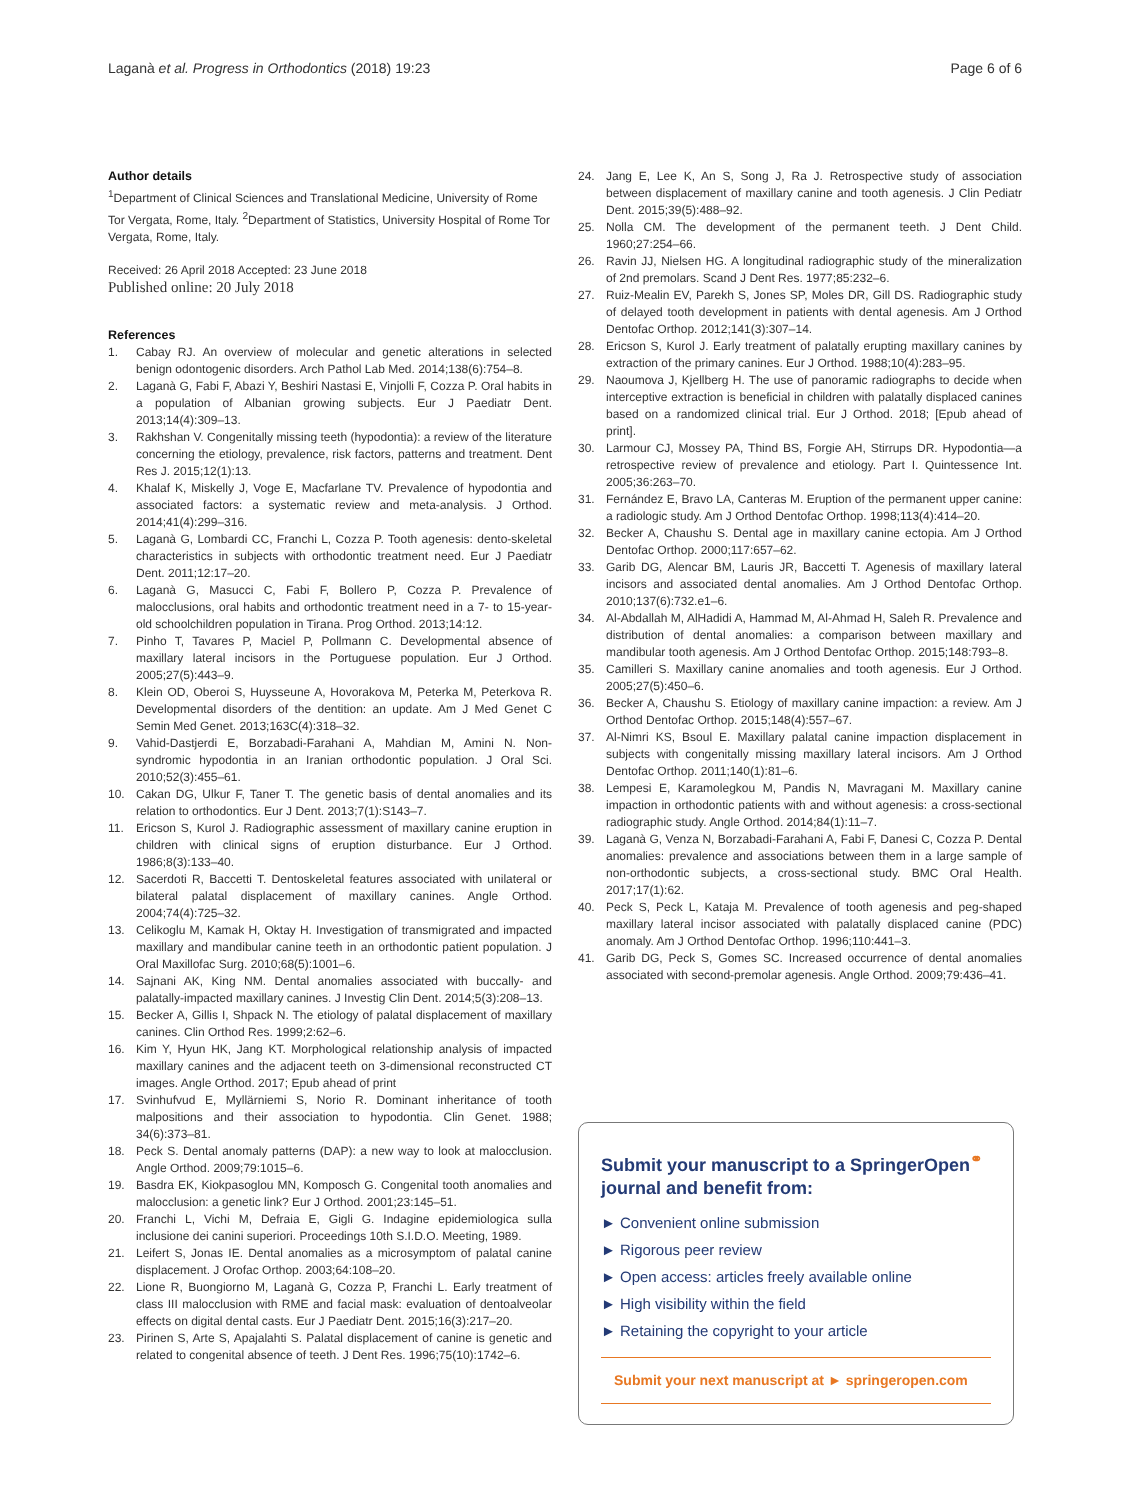Laganà et al. Progress in Orthodontics (2018) 19:23 Page 6 of 6
Author details
<sup>1</sup> Department of Clinical Sciences and Translational Medicine, University of Rome Tor Vergata, Rome, Italy. <sup>2</sup>Department of Statistics, University Hospital of Rome Tor Vergata, Rome, Italy.
Received: 26 April 2018 Accepted: 23 June 2018
Published online: 20 July 2018
References
1. Cabay RJ. An overview of molecular and genetic alterations in selected benign odontogenic disorders. Arch Pathol Lab Med. 2014;138(6):754–8.
2. Laganà G, Fabi F, Abazi Y, Beshiri Nastasi E, Vinjolli F, Cozza P. Oral habits in a population of Albanian growing subjects. Eur J Paediatr Dent. 2013;14(4):309–13.
3. Rakhshan V. Congenitally missing teeth (hypodontia): a review of the literature concerning the etiology, prevalence, risk factors, patterns and treatment. Dent Res J. 2015;12(1):13.
4. Khalaf K, Miskelly J, Voge E, Macfarlane TV. Prevalence of hypodontia and associated factors: a systematic review and meta-analysis. J Orthod. 2014;41(4):299–316.
5. Laganà G, Lombardi CC, Franchi L, Cozza P. Tooth agenesis: dento-skeletal characteristics in subjects with orthodontic treatment need. Eur J Paediatr Dent. 2011;12:17–20.
6. Laganà G, Masucci C, Fabi F, Bollero P, Cozza P. Prevalence of malocclusions, oral habits and orthodontic treatment need in a 7- to 15-year-old schoolchildren population in Tirana. Prog Orthod. 2013;14:12.
7. Pinho T, Tavares P, Maciel P, Pollmann C. Developmental absence of maxillary lateral incisors in the Portuguese population. Eur J Orthod. 2005;27(5):443–9.
8. Klein OD, Oberoi S, Huysseune A, Hovorakova M, Peterka M, Peterkova R. Developmental disorders of the dentition: an update. Am J Med Genet C Semin Med Genet. 2013;163C(4):318–32.
9. Vahid-Dastjerdi E, Borzabadi-Farahani A, Mahdian M, Amini N. Non-syndromic hypodontia in an Iranian orthodontic population. J Oral Sci. 2010;52(3):455–61.
10. Cakan DG, Ulkur F, Taner T. The genetic basis of dental anomalies and its relation to orthodontics. Eur J Dent. 2013;7(1):S143–7.
11. Ericson S, Kurol J. Radiographic assessment of maxillary canine eruption in children with clinical signs of eruption disturbance. Eur J Orthod. 1986;8(3):133–40.
12. Sacerdoti R, Baccetti T. Dentoskeletal features associated with unilateral or bilateral palatal displacement of maxillary canines. Angle Orthod. 2004;74(4):725–32.
13. Celikoglu M, Kamak H, Oktay H. Investigation of transmigrated and impacted maxillary and mandibular canine teeth in an orthodontic patient population. J Oral Maxillofac Surg. 2010;68(5):1001–6.
14. Sajnani AK, King NM. Dental anomalies associated with buccally- and palatally-impacted maxillary canines. J Investig Clin Dent. 2014;5(3):208–13.
15. Becker A, Gillis I, Shpack N. The etiology of palatal displacement of maxillary canines. Clin Orthod Res. 1999;2:62–6.
16. Kim Y, Hyun HK, Jang KT. Morphological relationship analysis of impacted maxillary canines and the adjacent teeth on 3-dimensional reconstructed CT images. Angle Orthod. 2017; Epub ahead of print
17. Svinhufvud E, Myllärniemi S, Norio R. Dominant inheritance of tooth malpositions and their association to hypodontia. Clin Genet. 1988; 34(6):373–81.
18. Peck S. Dental anomaly patterns (DAP): a new way to look at malocclusion. Angle Orthod. 2009;79:1015–6.
19. Basdra EK, Kiokpasoglou MN, Komposch G. Congenital tooth anomalies and malocclusion: a genetic link? Eur J Orthod. 2001;23:145–51.
20. Franchi L, Vichi M, Defraia E, Gigli G. Indagine epidemiologica sulla inclusione dei canini superiori. Proceedings 10th S.I.D.O. Meeting, 1989.
21. Leifert S, Jonas IE. Dental anomalies as a microsymptom of palatal canine displacement. J Orofac Orthop. 2003;64:108–20.
22. Lione R, Buongiorno M, Laganà G, Cozza P, Franchi L. Early treatment of class III malocclusion with RME and facial mask: evaluation of dentoalveolar effects on digital dental casts. Eur J Paediatr Dent. 2015;16(3):217–20.
23. Pirinen S, Arte S, Apajalahti S. Palatal displacement of canine is genetic and related to congenital absence of teeth. J Dent Res. 1996;75(10):1742–6.
24. Jang E, Lee K, An S, Song J, Ra J. Retrospective study of association between displacement of maxillary canine and tooth agenesis. J Clin Pediatr Dent. 2015;39(5):488–92.
25. Nolla CM. The development of the permanent teeth. J Dent Child. 1960;27:254–66.
26. Ravin JJ, Nielsen HG. A longitudinal radiographic study of the mineralization of 2nd premolars. Scand J Dent Res. 1977;85:232–6.
27. Ruiz-Mealin EV, Parekh S, Jones SP, Moles DR, Gill DS. Radiographic study of delayed tooth development in patients with dental agenesis. Am J Orthod Dentofac Orthop. 2012;141(3):307–14.
28. Ericson S, Kurol J. Early treatment of palatally erupting maxillary canines by extraction of the primary canines. Eur J Orthod. 1988;10(4):283–95.
29. Naoumova J, Kjellberg H. The use of panoramic radiographs to decide when interceptive extraction is beneficial in children with palatally displaced canines based on a randomized clinical trial. Eur J Orthod. 2018; [Epub ahead of print].
30. Larmour CJ, Mossey PA, Thind BS, Forgie AH, Stirrups DR. Hypodontia—a retrospective review of prevalence and etiology. Part I. Quintessence Int. 2005;36:263–70.
31. Fernández E, Bravo LA, Canteras M. Eruption of the permanent upper canine: a radiologic study. Am J Orthod Dentofac Orthop. 1998;113(4):414–20.
32. Becker A, Chaushu S. Dental age in maxillary canine ectopia. Am J Orthod Dentofac Orthop. 2000;117:657–62.
33. Garib DG, Alencar BM, Lauris JR, Baccetti T. Agenesis of maxillary lateral incisors and associated dental anomalies. Am J Orthod Dentofac Orthop. 2010;137(6):732.e1–6.
34. Al-Abdallah M, AlHadidi A, Hammad M, Al-Ahmad H, Saleh R. Prevalence and distribution of dental anomalies: a comparison between maxillary and mandibular tooth agenesis. Am J Orthod Dentofac Orthop. 2015;148:793–8.
35. Camilleri S. Maxillary canine anomalies and tooth agenesis. Eur J Orthod. 2005;27(5):450–6.
36. Becker A, Chaushu S. Etiology of maxillary canine impaction: a review. Am J Orthod Dentofac Orthop. 2015;148(4):557–67.
37. Al-Nimri KS, Bsoul E. Maxillary palatal canine impaction displacement in subjects with congenitally missing maxillary lateral incisors. Am J Orthod Dentofac Orthop. 2011;140(1):81–6.
38. Lempesi E, Karamolegkou M, Pandis N, Mavragani M. Maxillary canine impaction in orthodontic patients with and without agenesis: a cross-sectional radiographic study. Angle Orthod. 2014;84(1):11–7.
39. Laganà G, Venza N, Borzabadi-Farahani A, Fabi F, Danesi C, Cozza P. Dental anomalies: prevalence and associations between them in a large sample of non-orthodontic subjects, a cross-sectional study. BMC Oral Health. 2017;17(1):62.
40. Peck S, Peck L, Kataja M. Prevalence of tooth agenesis and peg-shaped maxillary lateral incisor associated with palatally displaced canine (PDC) anomaly. Am J Orthod Dentofac Orthop. 1996;110:441–3.
41. Garib DG, Peck S, Gomes SC. Increased occurrence of dental anomalies associated with second-premolar agenesis. Angle Orthod. 2009;79:436–41.
Submit your manuscript to a SpringerOpen<sup>⚭</sup> journal and benefit from:
► Convenient online submission
► Rigorous peer review
► Open access: articles freely available online
► High visibility within the field
► Retaining the copyright to your article
Submit your next manuscript at ► springeropen.com